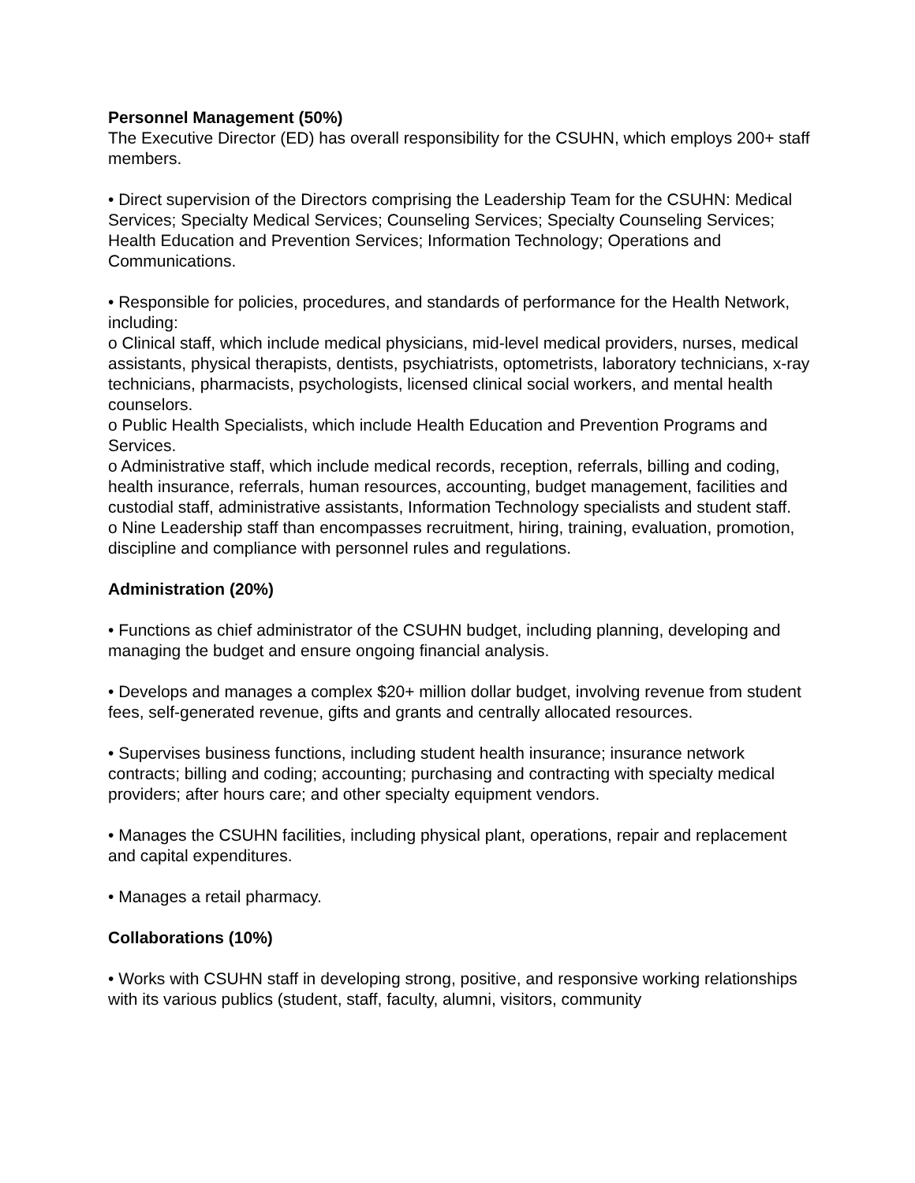Personnel Management (50%)
The Executive Director (ED) has overall responsibility for the CSUHN, which employs 200+ staff members.
• Direct supervision of the Directors comprising the Leadership Team for the CSUHN: Medical Services; Specialty Medical Services; Counseling Services; Specialty Counseling Services; Health Education and Prevention Services; Information Technology; Operations and Communications.
• Responsible for policies, procedures, and standards of performance for the Health Network, including:
o Clinical staff, which include medical physicians, mid-level medical providers, nurses, medical assistants, physical therapists, dentists, psychiatrists, optometrists, laboratory technicians, x-ray technicians, pharmacists, psychologists, licensed clinical social workers, and mental health counselors.
o Public Health Specialists, which include Health Education and Prevention Programs and Services.
o Administrative staff, which include medical records, reception, referrals, billing and coding, health insurance, referrals, human resources, accounting, budget management, facilities and custodial staff, administrative assistants, Information Technology specialists and student staff.
o Nine Leadership staff than encompasses recruitment, hiring, training, evaluation, promotion, discipline and compliance with personnel rules and regulations.
Administration (20%)
• Functions as chief administrator of the CSUHN budget, including planning, developing and managing the budget and ensure ongoing financial analysis.
• Develops and manages a complex $20+ million dollar budget, involving revenue from student fees, self-generated revenue, gifts and grants and centrally allocated resources.
• Supervises business functions, including student health insurance; insurance network contracts; billing and coding; accounting; purchasing and contracting with specialty medical providers; after hours care; and other specialty equipment vendors.
• Manages the CSUHN facilities, including physical plant, operations, repair and replacement and capital expenditures.
• Manages a retail pharmacy.
Collaborations (10%)
• Works with CSUHN staff in developing strong, positive, and responsive working relationships with its various publics (student, staff, faculty, alumni, visitors, community